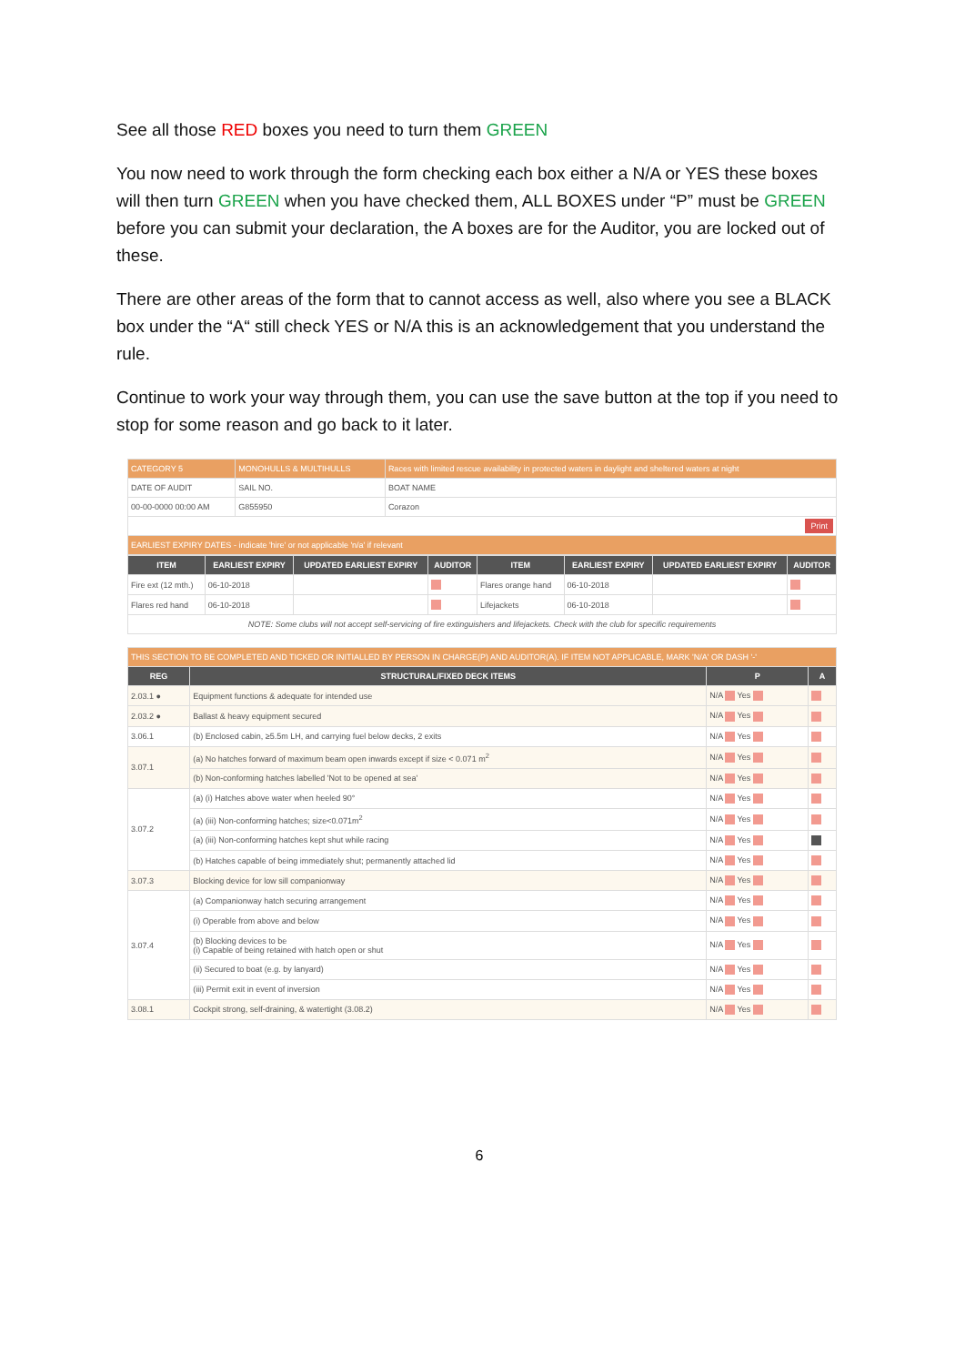See all those RED boxes you need to turn them GREEN
You now need to work through the form checking each box either a N/A or YES these boxes will then turn GREEN when you have checked them, ALL BOXES under “P” must be GREEN before you can submit your declaration, the A boxes are for the Auditor, you are locked out of these.
There are other areas of the form that to cannot access as well, also where you see a BLACK box under the “A“ still check YES or N/A this is an acknowledgement that you understand the rule.
Continue to work your way through them, you can use the save button at the top if you need to stop for some reason and go back to it later.
| CATEGORY 5 | MONOHULLS & MULTIHULLS | Races with limited rescue availability in protected waters in daylight and sheltered waters at night |
| DATE OF AUDIT | SAIL NO. | BOAT NAME |
| 00-00-0000 00:00 AM | G855950 | Corazon |
| Print | | |
| EARLIEST EXPIRY DATES - indicate 'hire' or not applicable 'n/a' if relevant | | |
| ITEM | EARLIEST EXPIRY | UPDATED EARLIEST EXPIRY | AUDITOR | ITEM | EARLIEST EXPIRY | UPDATED EARLIEST EXPIRY | AUDITOR |
| --- | --- | --- | --- | --- | --- | --- | --- |
| Fire ext (12 mth.) | 06-10-2018 | | | Flares orange hand | 06-10-2018 | | |
| Flares red hand | 06-10-2018 | | | Lifejackets | 06-10-2018 | | |
| NOTE: Some clubs will not accept self-servicing of fire extinguishers and lifejackets. Check with the club for specific requirements | | | | | | | |
| THIS SECTION TO BE COMPLETED AND TICKED OR INITIALLED BY PERSON IN CHARGE(P) AND AUDITOR(A). IF ITEM NOT APPLICABLE, MARK 'N/A' OR DASH '-' | | | |
| REG | STRUCTURAL/FIXED DECK ITEMS | P | A |
| 2.03.1 ● | Equipment functions & adequate for intended use | N/A Yes | |
| 2.03.2 ● | Ballast & heavy equipment secured | N/A Yes | |
| 3.06.1 | (b) Enclosed cabin, ≥5.5m LH, and carrying fuel below decks, 2 exits | N/A Yes | |
| 3.07.1 | (a) No hatches forward of maximum beam open inwards except if size < 0.071 m<sup>2</sup> | N/A Yes | |
| | (b) Non-conforming hatches labelled 'Not to be opened at sea' | N/A Yes | |
| 3.07.2 | (a) (i) Hatches above water when heeled 90° | N/A Yes | |
| | (a) (iii) Non-conforming hatches; size<0.071m<sup>2</sup> | N/A Yes | |
| | (a) (iii) Non-conforming hatches kept shut while racing | N/A Yes | |
| | (b) Hatches capable of being immediately shut; permanently attached lid | N/A Yes | |
| 3.07.3 | Blocking device for low sill companionway | N/A Yes | |
| 3.07.4 | (a) Companionway hatch securing arrangement | N/A Yes | |
| | (i) Operable from above and below | N/A Yes | |
| | (b) Blocking devices to be (i) Capable of being retained with hatch open or shut | N/A Yes | |
| | (ii) Secured to boat (e.g. by lanyard) | N/A Yes | |
| | (iii) Permit exit in event of inversion | N/A Yes | |
| 3.08.1 | Cockpit strong, self-draining, & watertight (3.08.2) | N/A Yes | |
6